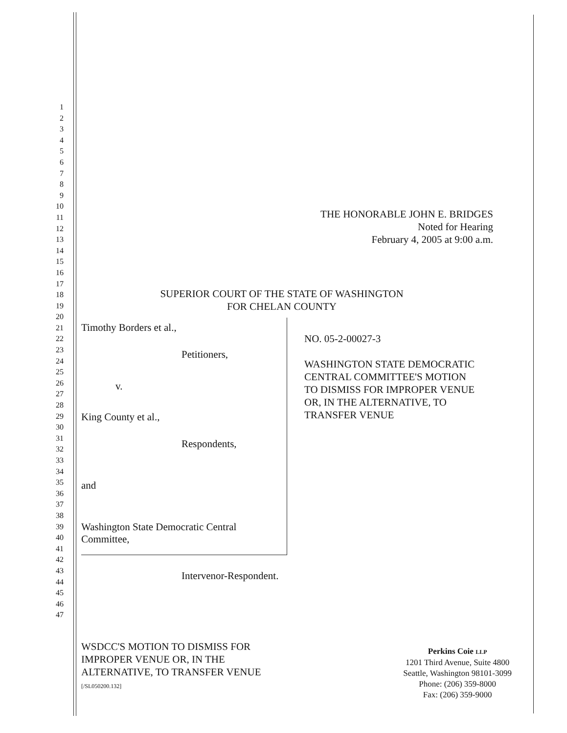1
2
3
4
5
6
7
8
9
10
11
12
13
14
15
16
17
18
19
20
21
22
23
24
25
26
27
28
29
30
31
32
33
34
35
36
37
38
39
40
41
42
43
44
45
46
47
THE HONORABLE JOHN E. BRIDGES
Noted for Hearing
February 4, 2005 at 9:00 a.m.
SUPERIOR COURT OF THE STATE OF WASHINGTON
FOR CHELAN COUNTY
Timothy Borders et al.,
Petitioners,
v.
King County et al.,
Respondents,
and
Washington State Democratic Central
Committee,
Intervenor-Respondent.
NO. 05-2-00027-3
WASHINGTON STATE DEMOCRATIC
CENTRAL COMMITTEE'S MOTION
TO DISMISS FOR IMPROPER VENUE
OR, IN THE ALTERNATIVE, TO
TRANSFER VENUE
WSDCC'S MOTION TO DISMISS FOR
IMPROPER VENUE OR, IN THE
ALTERNATIVE, TO TRANSFER VENUE
[/SL050200.132]
Perkins Coie LLP
1201 Third Avenue, Suite 4800
Seattle, Washington 98101-3099
Phone: (206) 359-8000
Fax: (206) 359-9000